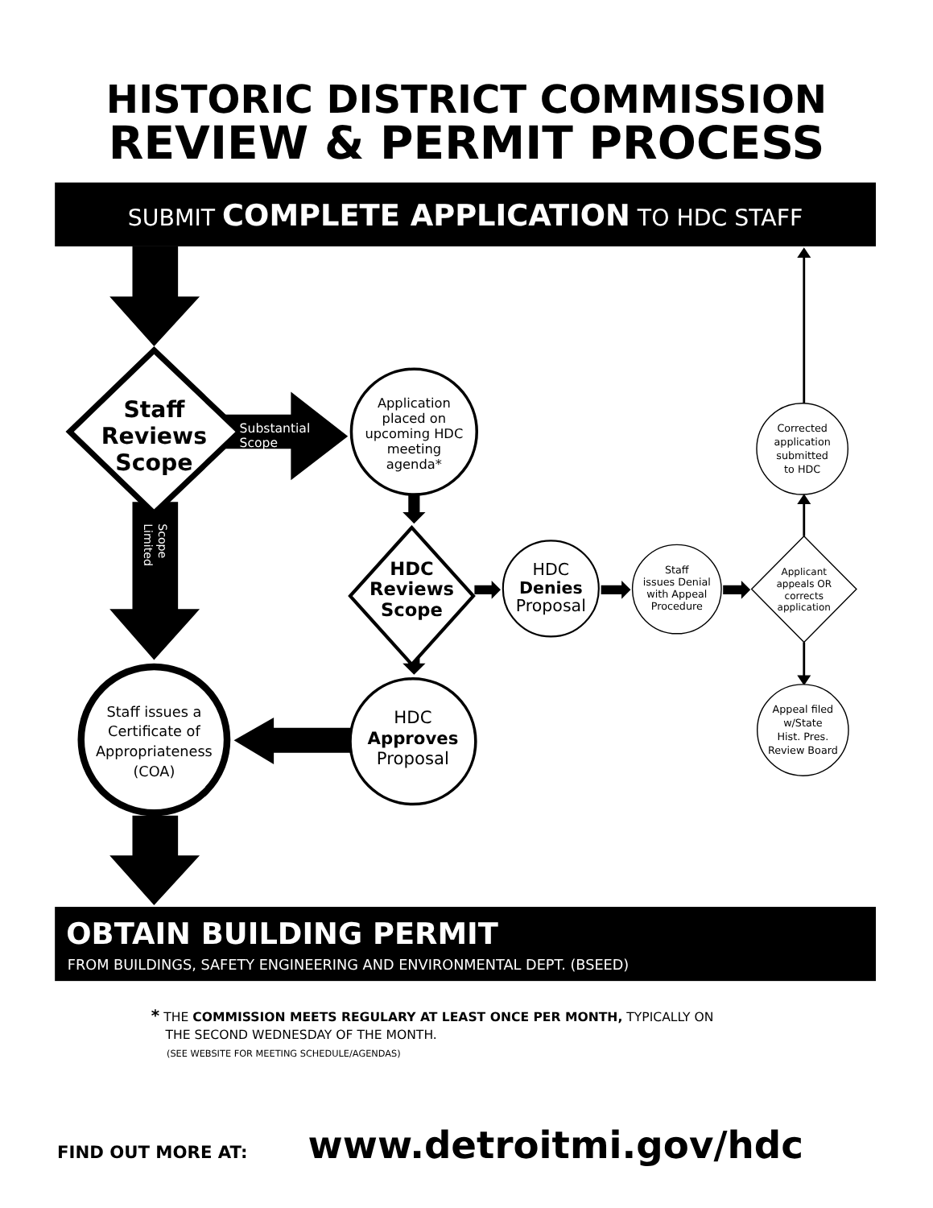HISTORIC DISTRICT COMMISSION
REVIEW & PERMIT PROCESS
SUBMIT COMPLETE APPLICATION TO HDC STAFF
Staff
Reviews
Scope
Substantial
Scope
Application
placed on
upcoming HDC
meeting
agenda*
Limited
Scope
HDC
Reviews
Scope
HDC
Denies
Proposal
Staff
issues Denial
with Appeal
Procedure
Applicant
appeals OR
corrects
application
Corrected
application
submitted
to HDC
Appeal filed
w/State
Hist. Pres.
Review Board
HDC
Approves
Proposal
Staff issues a
Certificate of
Appropriateness
(COA)
OBTAIN BUILDING PERMIT
FROM BUILDINGS, SAFETY ENGINEERING AND ENVIRONMENTAL DEPT. (BSEED)
* THE COMMISSION MEETS REGULARY AT LEAST ONCE PER MONTH, TYPICALLY ON
THE SECOND WEDNESDAY OF THE MONTH.
(SEE WEBSITE FOR MEETING SCHEDULE/AGENDAS)
FIND OUT MORE AT:
www.detroitmi.gov/hdc